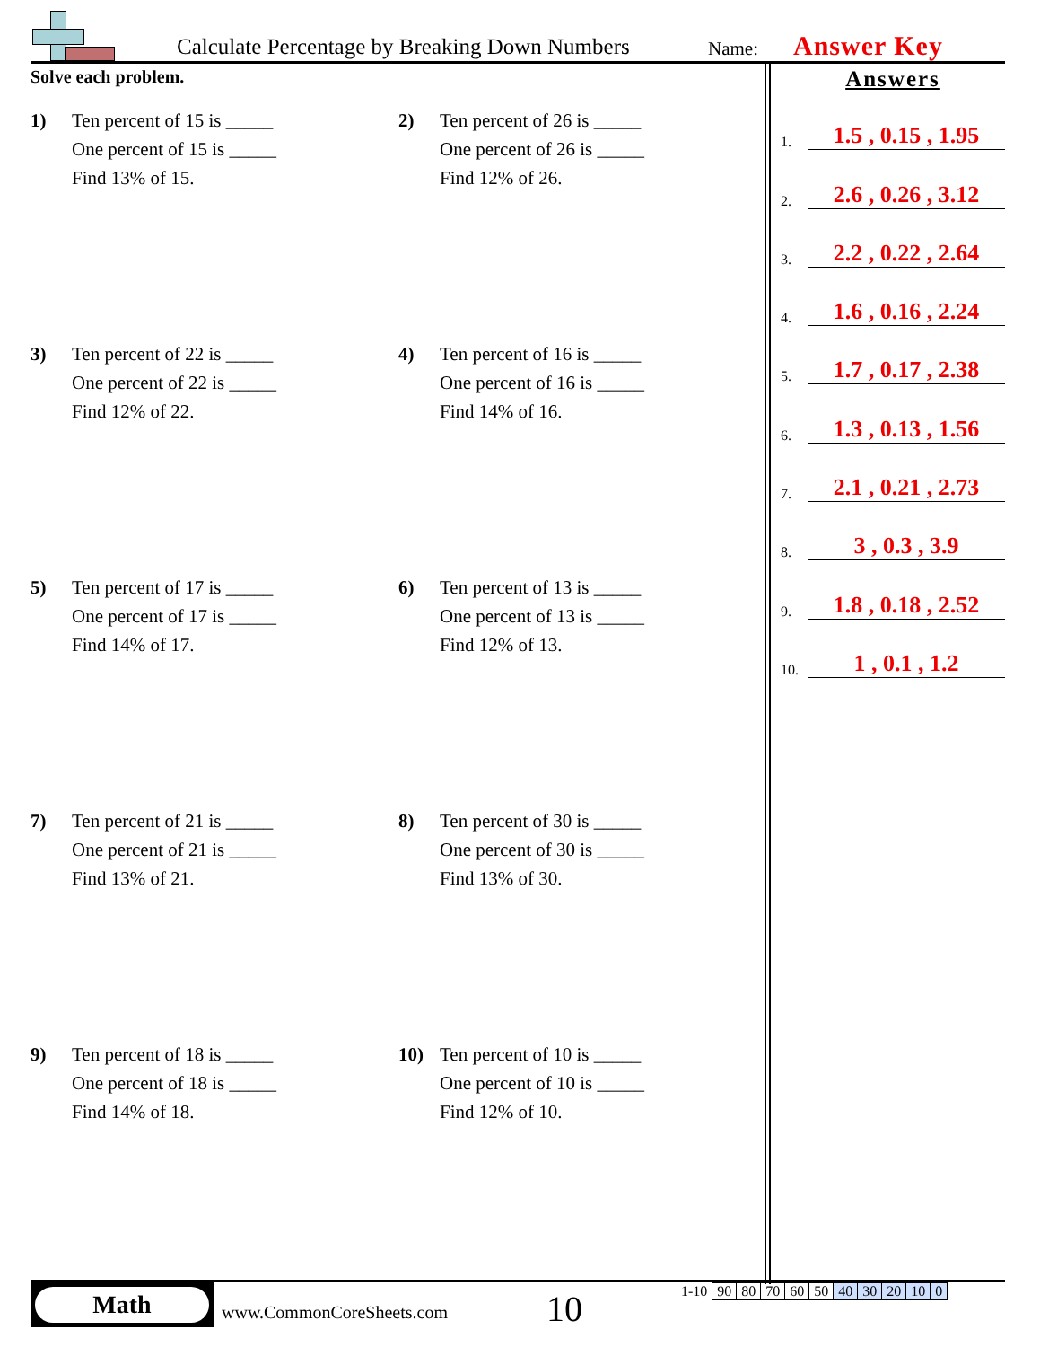Calculate Percentage by Breaking Down Numbers Name: Answer Key
Solve each problem.
1) Ten percent of 15 is _____
One percent of 15 is _____
Find 13% of 15.
2) Ten percent of 26 is _____
One percent of 26 is _____
Find 12% of 26.
3) Ten percent of 22 is _____
One percent of 22 is _____
Find 12% of 22.
4) Ten percent of 16 is _____
One percent of 16 is _____
Find 14% of 16.
5) Ten percent of 17 is _____
One percent of 17 is _____
Find 14% of 17.
6) Ten percent of 13 is _____
One percent of 13 is _____
Find 12% of 13.
7) Ten percent of 21 is _____
One percent of 21 is _____
Find 13% of 21.
8) Ten percent of 30 is _____
One percent of 30 is _____
Find 13% of 30.
9) Ten percent of 18 is _____
One percent of 18 is _____
Find 14% of 18.
10) Ten percent of 10 is _____
One percent of 10 is _____
Find 12% of 10.
Answers
1. 1.5 , 0.15 , 1.95
2. 2.6 , 0.26 , 3.12
3. 2.2 , 0.22 , 2.64
4. 1.6 , 0.16 , 2.24
5. 1.7 , 0.17 , 2.38
6. 1.3 , 0.13 , 1.56
7. 2.1 , 0.21 , 2.73
8. 3 , 0.3 , 3.9
9. 1.8 , 0.18 , 2.52
10. 1 , 0.1 , 1.2
Math
www.CommonCoreSheets.com 10
| 1-10 | 90 | 80 | 70 | 60 | 50 | 40 | 30 | 20 | 10 | 0 |